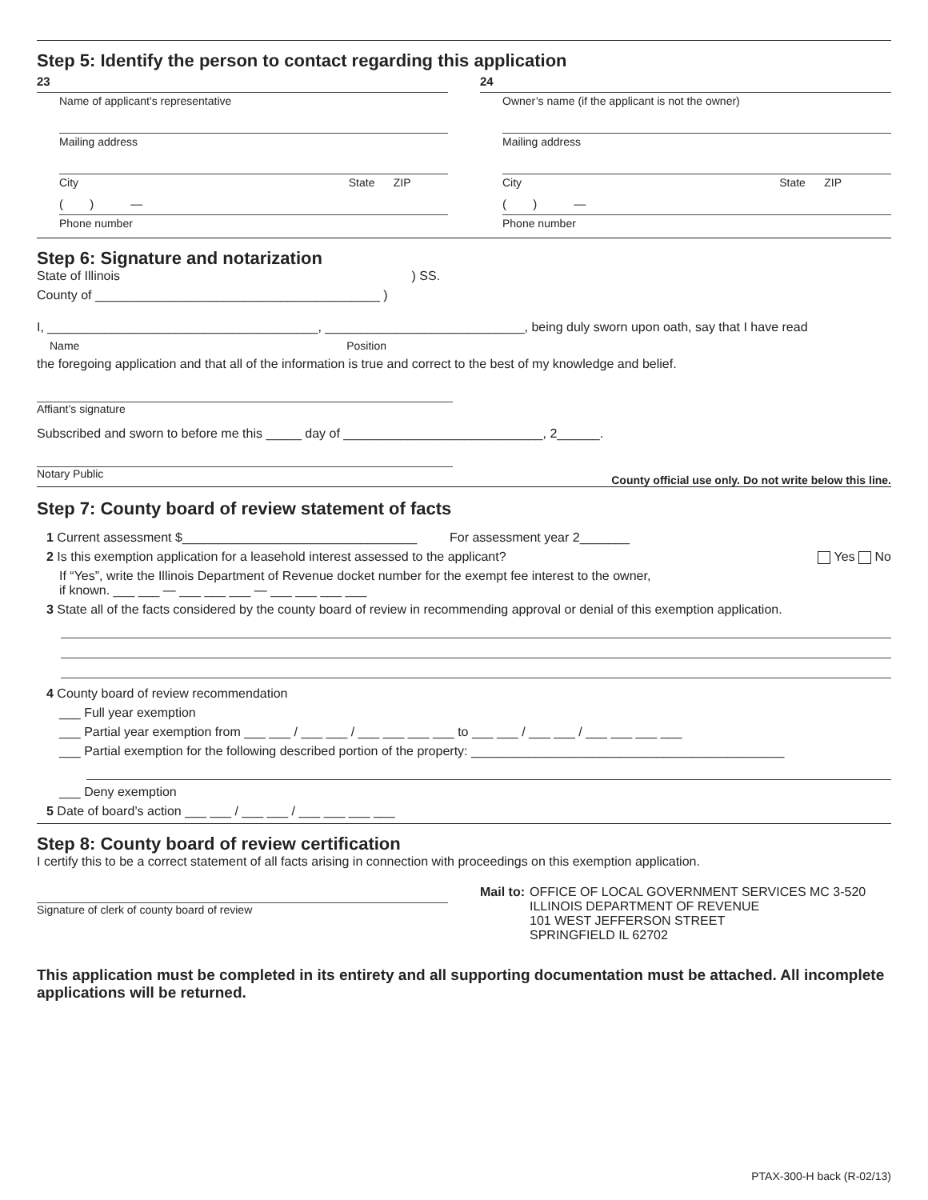Step 5: Identify the person to contact regarding this application
23
Name of applicant’s representative
Mailing address
City State ZIP
( ) —
Phone number
24
Owner’s name (if the applicant is not the owner)
Mailing address
City State ZIP
( ) —
Phone number
Step 6: Signature and notarization
State of Illinois ) SS.
County of ________________________________________ )
I, ______________________________________, ____________________________, being duly sworn upon oath, say that I have read
Name Position
the foregoing application and that all of the information is true and correct to the best of my knowledge and belief.
Affiant’s signature
Subscribed and sworn to before me this _____ day of ____________________________, 2______.
Notary Public County official use only. Do not write below this line.
Step 7: County board of review statement of facts
1 Current assessment $_________________________________ For assessment year 2_______
2 Is this exemption application for a leasehold interest assessed to the applicant? Yes No
If “Yes”, write the Illinois Department of Revenue docket number for the exempt fee interest to the owner,
if known. ___ ___ — ___ ___ ___ — ___ ___ ___ ___
3 State all of the facts considered by the county board of review in recommending approval or denial of this exemption application.
4 County board of review recommendation
___ Full year exemption
___ Partial year exemption from ___ ___ / ___ ___ / ___ ___ ___ ___ to ___ ___ / ___ ___ / ___ ___ ___ ___
___ Partial exemption for the following described portion of the property: ____________________________________________
___ Deny exemption
5 Date of board’s action ___ ___ / ___ ___ / ___ ___ ___ ___
Step 8: County board of review certification
I certify this to be a correct statement of all facts arising in connection with proceedings on this exemption application.
Signature of clerk of county board of review
Mail to: OFFICE OF LOCAL GOVERNMENT SERVICES MC 3-520
ILLINOIS DEPARTMENT OF REVENUE
101 WEST JEFFERSON STREET
SPRINGFIELD IL 62702
This application must be completed in its entirety and all supporting documentation must be attached. All incomplete applications will be returned.
PTAX-300-H back (R-02/13)